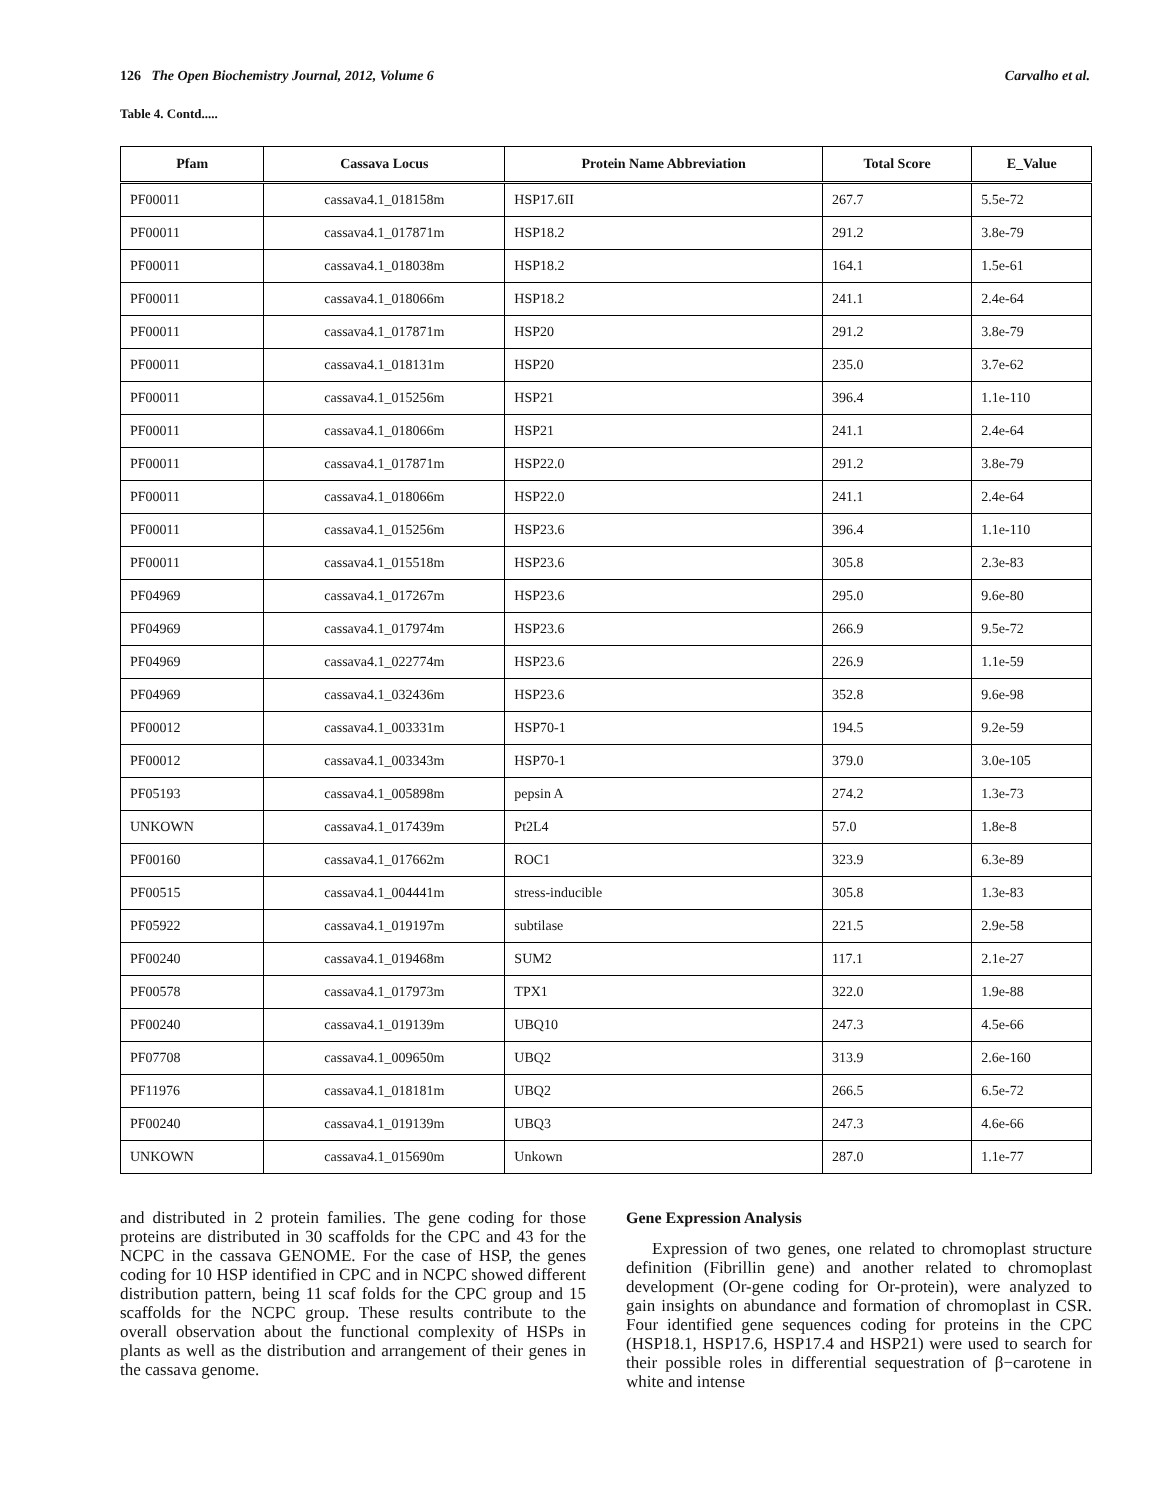126 The Open Biochemistry Journal, 2012, Volume 6 Carvalho et al.
Table 4. Contd.....
| Pfam | Cassava Locus | Protein Name Abbreviation | Total Score | E_Value |
| --- | --- | --- | --- | --- |
| PF00011 | cassava4.1_018158m | HSP17.6II | 267.7 | 5.5e-72 |
| PF00011 | cassava4.1_017871m | HSP18.2 | 291.2 | 3.8e-79 |
| PF00011 | cassava4.1_018038m | HSP18.2 | 164.1 | 1.5e-61 |
| PF00011 | cassava4.1_018066m | HSP18.2 | 241.1 | 2.4e-64 |
| PF00011 | cassava4.1_017871m | HSP20 | 291.2 | 3.8e-79 |
| PF00011 | cassava4.1_018131m | HSP20 | 235.0 | 3.7e-62 |
| PF00011 | cassava4.1_015256m | HSP21 | 396.4 | 1.1e-110 |
| PF00011 | cassava4.1_018066m | HSP21 | 241.1 | 2.4e-64 |
| PF00011 | cassava4.1_017871m | HSP22.0 | 291.2 | 3.8e-79 |
| PF00011 | cassava4.1_018066m | HSP22.0 | 241.1 | 2.4e-64 |
| PF00011 | cassava4.1_015256m | HSP23.6 | 396.4 | 1.1e-110 |
| PF00011 | cassava4.1_015518m | HSP23.6 | 305.8 | 2.3e-83 |
| PF04969 | cassava4.1_017267m | HSP23.6 | 295.0 | 9.6e-80 |
| PF04969 | cassava4.1_017974m | HSP23.6 | 266.9 | 9.5e-72 |
| PF04969 | cassava4.1_022774m | HSP23.6 | 226.9 | 1.1e-59 |
| PF04969 | cassava4.1_032436m | HSP23.6 | 352.8 | 9.6e-98 |
| PF00012 | cassava4.1_003331m | HSP70-1 | 194.5 | 9.2e-59 |
| PF00012 | cassava4.1_003343m | HSP70-1 | 379.0 | 3.0e-105 |
| PF05193 | cassava4.1_005898m | pepsin A | 274.2 | 1.3e-73 |
| UNKOWN | cassava4.1_017439m | Pt2L4 | 57.0 | 1.8e-8 |
| PF00160 | cassava4.1_017662m | ROC1 | 323.9 | 6.3e-89 |
| PF00515 | cassava4.1_004441m | stress-inducible | 305.8 | 1.3e-83 |
| PF05922 | cassava4.1_019197m | subtilase | 221.5 | 2.9e-58 |
| PF00240 | cassava4.1_019468m | SUM2 | 117.1 | 2.1e-27 |
| PF00578 | cassava4.1_017973m | TPX1 | 322.0 | 1.9e-88 |
| PF00240 | cassava4.1_019139m | UBQ10 | 247.3 | 4.5e-66 |
| PF07708 | cassava4.1_009650m | UBQ2 | 313.9 | 2.6e-160 |
| PF11976 | cassava4.1_018181m | UBQ2 | 266.5 | 6.5e-72 |
| PF00240 | cassava4.1_019139m | UBQ3 | 247.3 | 4.6e-66 |
| UNKOWN | cassava4.1_015690m | Unkown | 287.0 | 1.1e-77 |
and distributed in 2 protein families. The gene coding for those proteins are distributed in 30 scaffolds for the CPC and 43 for the NCPC in the cassava GENOME. For the case of HSP, the genes coding for 10 HSP identified in CPC and in NCPC showed different distribution pattern, being 11 scaf folds for the CPC group and 15 scaffolds for the NCPC group. These results contribute to the overall observation about the functional complexity of HSPs in plants as well as the distribution and arrangement of their genes in the cassava genome.
Gene Expression Analysis
Expression of two genes, one related to chromoplast structure definition (Fibrillin gene) and another related to chromoplast development (Or-gene coding for Or-protein), were analyzed to gain insights on abundance and formation of chromoplast in CSR. Four identified gene sequences coding for proteins in the CPC (HSP18.1, HSP17.6, HSP17.4 and HSP21) were used to search for their possible roles in differential sequestration of β−carotene in white and intense